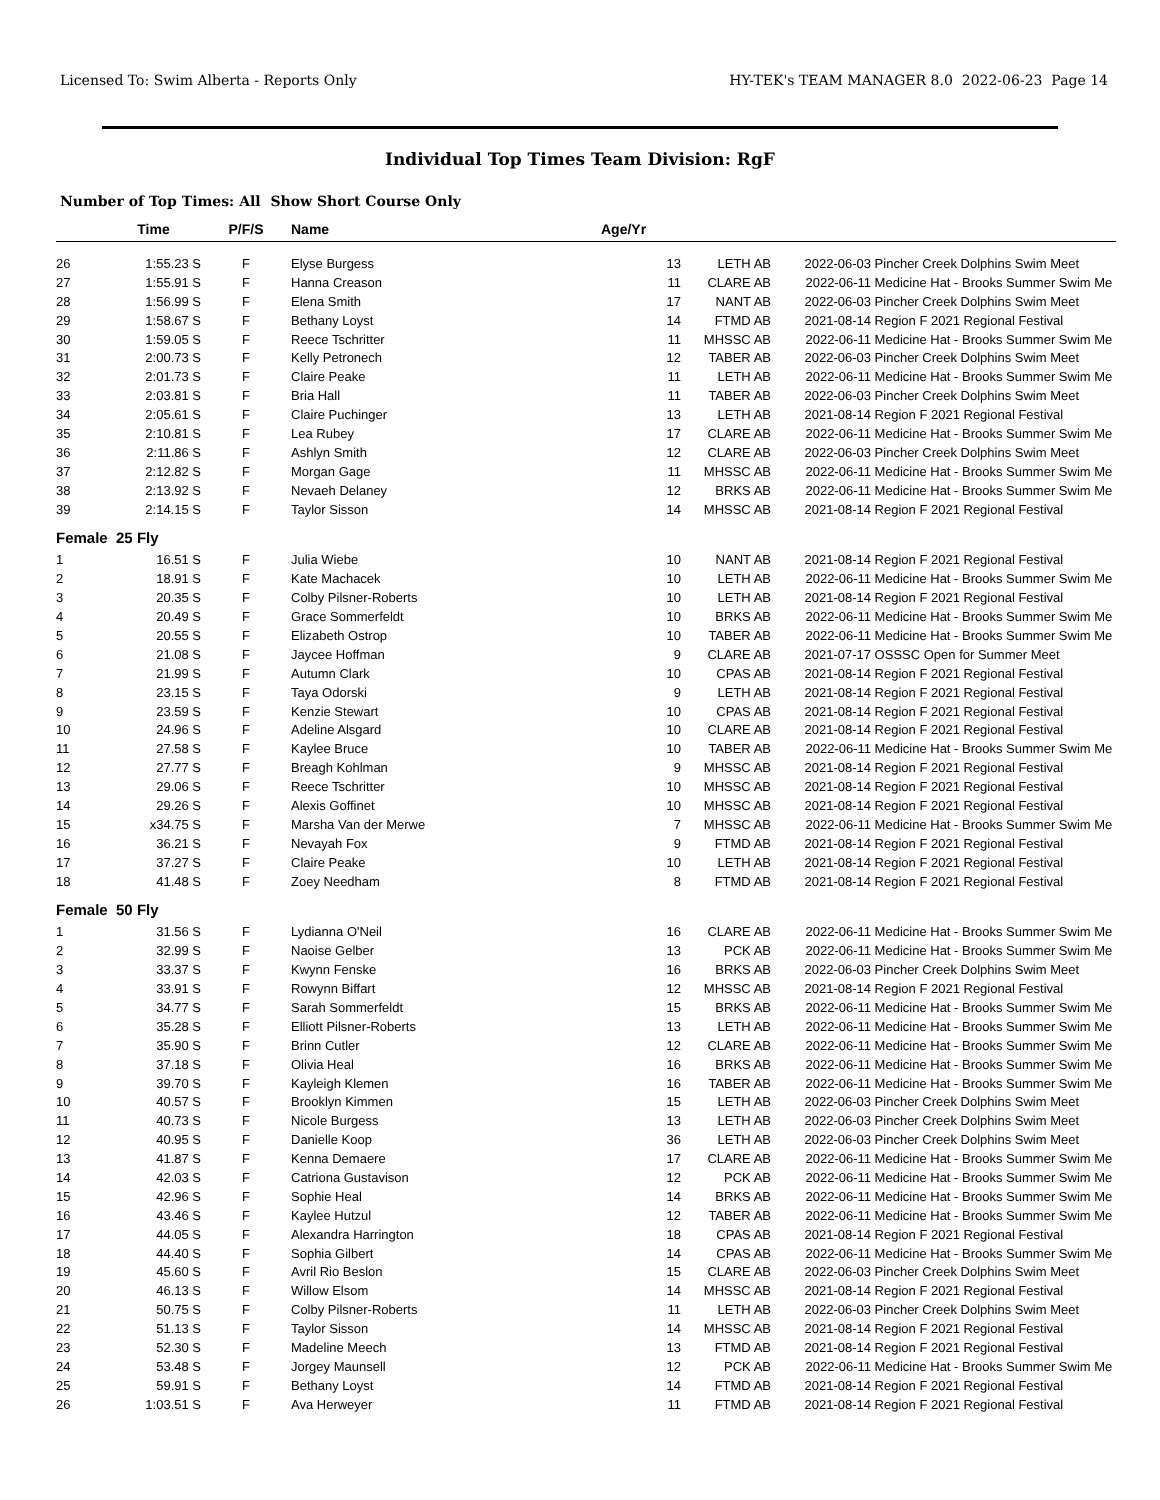Licensed To: Swim Alberta - Reports Only HY-TEK's TEAM MANAGER 8.0 2022-06-23 Page 14
Individual Top Times Team Division: RgF
Number of Top Times: All Show Short Course Only
| | Time | P/F/S | Name | Age/Yr | | | |
| --- | --- | --- | --- | --- | --- | --- | --- |
| 26 | 1:55.23 S | F | Elyse Burgess | 13 | LETH AB | 2022-06-03 | Pincher Creek Dolphins Swim Meet |
| 27 | 1:55.91 S | F | Hanna Creason | 11 | CLARE AB | 2022-06-11 | Medicine Hat - Brooks Summer Swim Me |
| 28 | 1:56.99 S | F | Elena Smith | 17 | NANT AB | 2022-06-03 | Pincher Creek Dolphins Swim Meet |
| 29 | 1:58.67 S | F | Bethany Loyst | 14 | FTMD AB | 2021-08-14 | Region F 2021 Regional Festival |
| 30 | 1:59.05 S | F | Reece Tschritter | 11 | MHSSC AB | 2022-06-11 | Medicine Hat - Brooks Summer Swim Me |
| 31 | 2:00.73 S | F | Kelly Petronech | 12 | TABER AB | 2022-06-03 | Pincher Creek Dolphins Swim Meet |
| 32 | 2:01.73 S | F | Claire Peake | 11 | LETH AB | 2022-06-11 | Medicine Hat - Brooks Summer Swim Me |
| 33 | 2:03.81 S | F | Bria Hall | 11 | TABER AB | 2022-06-03 | Pincher Creek Dolphins Swim Meet |
| 34 | 2:05.61 S | F | Claire Puchinger | 13 | LETH AB | 2021-08-14 | Region F 2021 Regional Festival |
| 35 | 2:10.81 S | F | Lea Rubey | 17 | CLARE AB | 2022-06-11 | Medicine Hat - Brooks Summer Swim Me |
| 36 | 2:11.86 S | F | Ashlyn Smith | 12 | CLARE AB | 2022-06-03 | Pincher Creek Dolphins Swim Meet |
| 37 | 2:12.82 S | F | Morgan Gage | 11 | MHSSC AB | 2022-06-11 | Medicine Hat - Brooks Summer Swim Me |
| 38 | 2:13.92 S | F | Nevaeh Delaney | 12 | BRKS AB | 2022-06-11 | Medicine Hat - Brooks Summer Swim Me |
| 39 | 2:14.15 S | F | Taylor Sisson | 14 | MHSSC AB | 2021-08-14 | Region F 2021 Regional Festival |
| Female 25 Fly | | | | | | | |
| 1 | 16.51 S | F | Julia Wiebe | 10 | NANT AB | 2021-08-14 | Region F 2021 Regional Festival |
| 2 | 18.91 S | F | Kate Machacek | 10 | LETH AB | 2022-06-11 | Medicine Hat - Brooks Summer Swim Me |
| 3 | 20.35 S | F | Colby Pilsner-Roberts | 10 | LETH AB | 2021-08-14 | Region F 2021 Regional Festival |
| 4 | 20.49 S | F | Grace Sommerfeldt | 10 | BRKS AB | 2022-06-11 | Medicine Hat - Brooks Summer Swim Me |
| 5 | 20.55 S | F | Elizabeth Ostrop | 10 | TABER AB | 2022-06-11 | Medicine Hat - Brooks Summer Swim Me |
| 6 | 21.08 S | F | Jaycee Hoffman | 9 | CLARE AB | 2021-07-17 | OSSSC Open for Summer Meet |
| 7 | 21.99 S | F | Autumn Clark | 10 | CPAS AB | 2021-08-14 | Region F 2021 Regional Festival |
| 8 | 23.15 S | F | Taya Odorski | 9 | LETH AB | 2021-08-14 | Region F 2021 Regional Festival |
| 9 | 23.59 S | F | Kenzie Stewart | 10 | CPAS AB | 2021-08-14 | Region F 2021 Regional Festival |
| 10 | 24.96 S | F | Adeline Alsgard | 10 | CLARE AB | 2021-08-14 | Region F 2021 Regional Festival |
| 11 | 27.58 S | F | Kaylee Bruce | 10 | TABER AB | 2022-06-11 | Medicine Hat - Brooks Summer Swim Me |
| 12 | 27.77 S | F | Breagh Kohlman | 9 | MHSSC AB | 2021-08-14 | Region F 2021 Regional Festival |
| 13 | 29.06 S | F | Reece Tschritter | 10 | MHSSC AB | 2021-08-14 | Region F 2021 Regional Festival |
| 14 | 29.26 S | F | Alexis Goffinet | 10 | MHSSC AB | 2021-08-14 | Region F 2021 Regional Festival |
| 15 | x34.75 S | F | Marsha Van der Merwe | 7 | MHSSC AB | 2022-06-11 | Medicine Hat - Brooks Summer Swim Me |
| 16 | 36.21 S | F | Nevayah Fox | 9 | FTMD AB | 2021-08-14 | Region F 2021 Regional Festival |
| 17 | 37.27 S | F | Claire Peake | 10 | LETH AB | 2021-08-14 | Region F 2021 Regional Festival |
| 18 | 41.48 S | F | Zoey Needham | 8 | FTMD AB | 2021-08-14 | Region F 2021 Regional Festival |
| Female 50 Fly | | | | | | | |
| 1 | 31.56 S | F | Lydianna O'Neil | 16 | CLARE AB | 2022-06-11 | Medicine Hat - Brooks Summer Swim Me |
| 2 | 32.99 S | F | Naoise Gelber | 13 | PCK AB | 2022-06-11 | Medicine Hat - Brooks Summer Swim Me |
| 3 | 33.37 S | F | Kwynn Fenske | 16 | BRKS AB | 2022-06-03 | Pincher Creek Dolphins Swim Meet |
| 4 | 33.91 S | F | Rowynn Biffart | 12 | MHSSC AB | 2021-08-14 | Region F 2021 Regional Festival |
| 5 | 34.77 S | F | Sarah Sommerfeldt | 15 | BRKS AB | 2022-06-11 | Medicine Hat - Brooks Summer Swim Me |
| 6 | 35.28 S | F | Elliott Pilsner-Roberts | 13 | LETH AB | 2022-06-11 | Medicine Hat - Brooks Summer Swim Me |
| 7 | 35.90 S | F | Brinn Cutler | 12 | CLARE AB | 2022-06-11 | Medicine Hat - Brooks Summer Swim Me |
| 8 | 37.18 S | F | Olivia Heal | 16 | BRKS AB | 2022-06-11 | Medicine Hat - Brooks Summer Swim Me |
| 9 | 39.70 S | F | Kayleigh Klemen | 16 | TABER AB | 2022-06-11 | Medicine Hat - Brooks Summer Swim Me |
| 10 | 40.57 S | F | Brooklyn Kimmen | 15 | LETH AB | 2022-06-03 | Pincher Creek Dolphins Swim Meet |
| 11 | 40.73 S | F | Nicole Burgess | 13 | LETH AB | 2022-06-03 | Pincher Creek Dolphins Swim Meet |
| 12 | 40.95 S | F | Danielle Koop | 36 | LETH AB | 2022-06-03 | Pincher Creek Dolphins Swim Meet |
| 13 | 41.87 S | F | Kenna Demaere | 17 | CLARE AB | 2022-06-11 | Medicine Hat - Brooks Summer Swim Me |
| 14 | 42.03 S | F | Catriona Gustavison | 12 | PCK AB | 2022-06-11 | Medicine Hat - Brooks Summer Swim Me |
| 15 | 42.96 S | F | Sophie Heal | 14 | BRKS AB | 2022-06-11 | Medicine Hat - Brooks Summer Swim Me |
| 16 | 43.46 S | F | Kaylee Hutzul | 12 | TABER AB | 2022-06-11 | Medicine Hat - Brooks Summer Swim Me |
| 17 | 44.05 S | F | Alexandra Harrington | 18 | CPAS AB | 2021-08-14 | Region F 2021 Regional Festival |
| 18 | 44.40 S | F | Sophia Gilbert | 14 | CPAS AB | 2022-06-11 | Medicine Hat - Brooks Summer Swim Me |
| 19 | 45.60 S | F | Avril Rio Beslon | 15 | CLARE AB | 2022-06-03 | Pincher Creek Dolphins Swim Meet |
| 20 | 46.13 S | F | Willow Elsom | 14 | MHSSC AB | 2021-08-14 | Region F 2021 Regional Festival |
| 21 | 50.75 S | F | Colby Pilsner-Roberts | 11 | LETH AB | 2022-06-03 | Pincher Creek Dolphins Swim Meet |
| 22 | 51.13 S | F | Taylor Sisson | 14 | MHSSC AB | 2021-08-14 | Region F 2021 Regional Festival |
| 23 | 52.30 S | F | Madeline Meech | 13 | FTMD AB | 2021-08-14 | Region F 2021 Regional Festival |
| 24 | 53.48 S | F | Jorgey Maunsell | 12 | PCK AB | 2022-06-11 | Medicine Hat - Brooks Summer Swim Me |
| 25 | 59.91 S | F | Bethany Loyst | 14 | FTMD AB | 2021-08-14 | Region F 2021 Regional Festival |
| 26 | 1:03.51 S | F | Ava Herweyer | 11 | FTMD AB | 2021-08-14 | Region F 2021 Regional Festival |